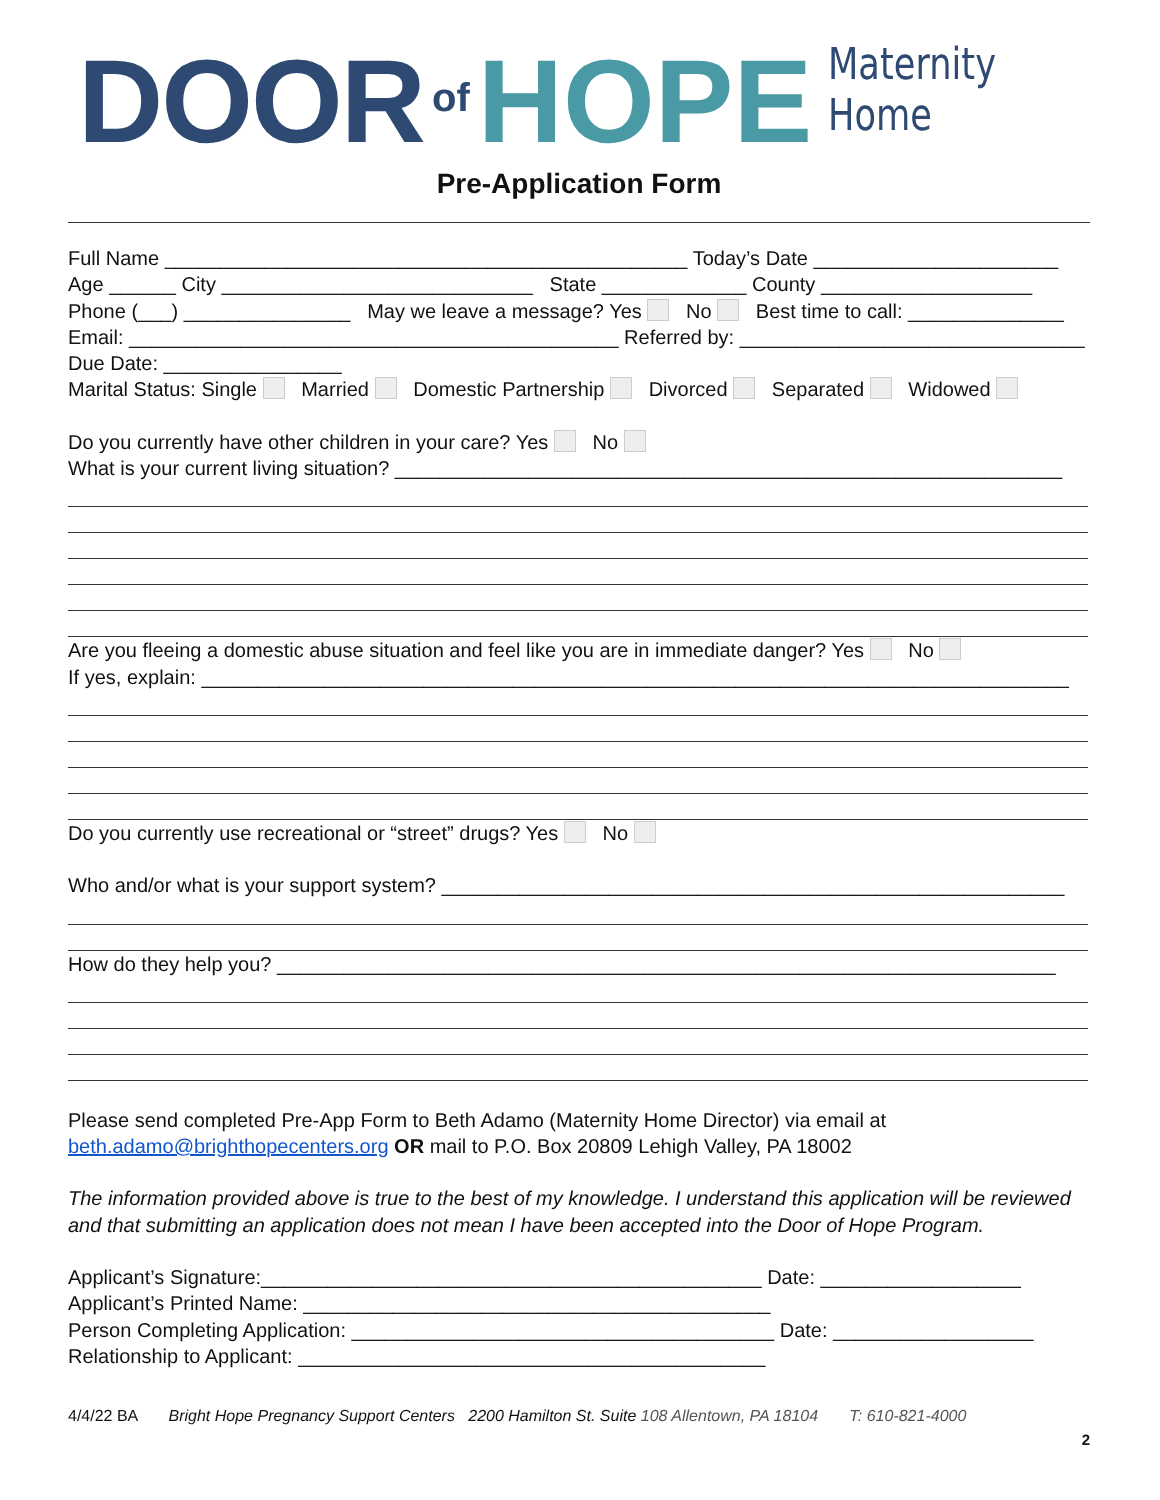DOOR of HOPE Maternity Home
Pre-Application Form
Full Name _______________________________________________ Today’s Date ______________________
Age ______ City ____________________________ State _____________ County ___________________
Phone (___) _______________ May we leave a message? Yes No Best time to call: ______________
Email: ____________________________________________ Referred by: _______________________________
Due Date: ________________
Marital Status: Single Married Domestic Partnership Divorced Separated Widowed
Do you currently have other children in your care? Yes No
What is your current living situation? ____________________________________________________________
Are you fleeing a domestic abuse situation and feel like you are in immediate danger? Yes No
If yes, explain: ______________________________________________________________________________
Do you currently use recreational or “street” drugs? Yes No
Who and/or what is your support system? ________________________________________________________
How do they help you? ______________________________________________________________________
Please send completed Pre-App Form to Beth Adamo (Maternity Home Director) via email at
beth.adamo@brighthopecenters.org OR mail to P.O. Box 20809 Lehigh Valley, PA 18002
The information provided above is true to the best of my knowledge. I understand this application will be reviewed
and that submitting an application does not mean I have been accepted into the Door of Hope Program.
Applicant’s Signature:_____________________________________________ Date: __________________
Applicant’s Printed Name: __________________________________________
Person Completing Application: ______________________________________ Date: __________________
Relationship to Applicant: __________________________________________
4/4/22 BA Bright Hope Pregnancy Support Centers 2200 Hamilton St. Suite 108 Allentown, PA 18104 T: 610-821-4000
2